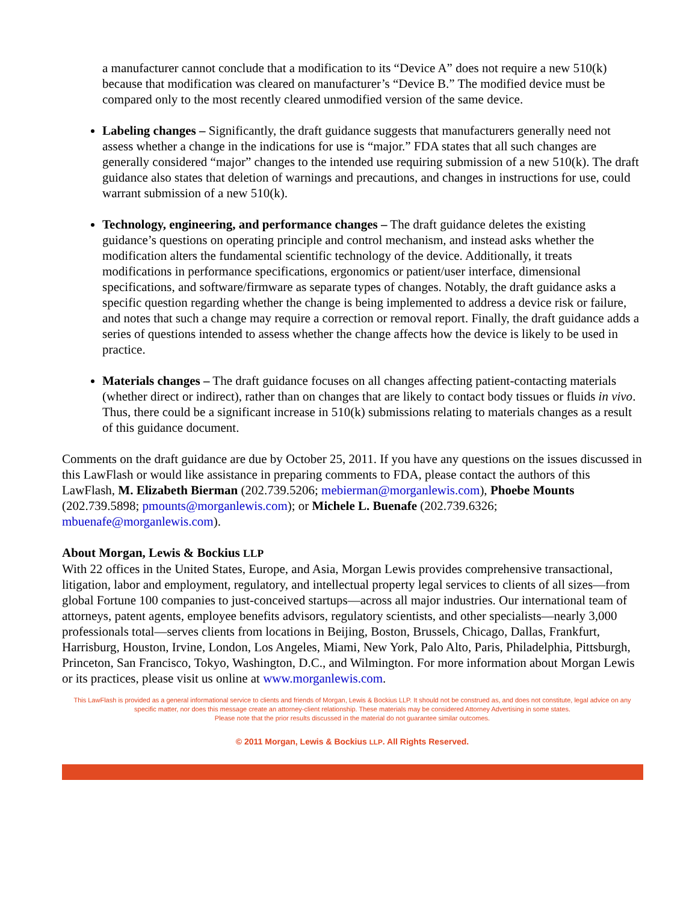a manufacturer cannot conclude that a modification to its “Device A” does not require a new 510(k) because that modification was cleared on manufacturer’s “Device B.” The modified device must be compared only to the most recently cleared unmodified version of the same device.
Labeling changes – Significantly, the draft guidance suggests that manufacturers generally need not assess whether a change in the indications for use is “major.” FDA states that all such changes are generally considered “major” changes to the intended use requiring submission of a new 510(k). The draft guidance also states that deletion of warnings and precautions, and changes in instructions for use, could warrant submission of a new 510(k).
Technology, engineering, and performance changes – The draft guidance deletes the existing guidance’s questions on operating principle and control mechanism, and instead asks whether the modification alters the fundamental scientific technology of the device. Additionally, it treats modifications in performance specifications, ergonomics or patient/user interface, dimensional specifications, and software/firmware as separate types of changes. Notably, the draft guidance asks a specific question regarding whether the change is being implemented to address a device risk or failure, and notes that such a change may require a correction or removal report. Finally, the draft guidance adds a series of questions intended to assess whether the change affects how the device is likely to be used in practice.
Materials changes – The draft guidance focuses on all changes affecting patient-contacting materials (whether direct or indirect), rather than on changes that are likely to contact body tissues or fluids in vivo. Thus, there could be a significant increase in 510(k) submissions relating to materials changes as a result of this guidance document.
Comments on the draft guidance are due by October 25, 2011. If you have any questions on the issues discussed in this LawFlash or would like assistance in preparing comments to FDA, please contact the authors of this LawFlash, M. Elizabeth Bierman (202.739.5206; mebierman@morganlewis.com), Phoebe Mounts (202.739.5898; pmounts@morganlewis.com); or Michele L. Buenafe (202.739.6326; mbuenafe@morganlewis.com).
About Morgan, Lewis & Bockius LLP
With 22 offices in the United States, Europe, and Asia, Morgan Lewis provides comprehensive transactional, litigation, labor and employment, regulatory, and intellectual property legal services to clients of all sizes—from global Fortune 100 companies to just-conceived startups—across all major industries. Our international team of attorneys, patent agents, employee benefits advisors, regulatory scientists, and other specialists—nearly 3,000 professionals total—serves clients from locations in Beijing, Boston, Brussels, Chicago, Dallas, Frankfurt, Harrisburg, Houston, Irvine, London, Los Angeles, Miami, New York, Palo Alto, Paris, Philadelphia, Pittsburgh, Princeton, San Francisco, Tokyo, Washington, D.C., and Wilmington. For more information about Morgan Lewis or its practices, please visit us online at www.morganlewis.com.
This LawFlash is provided as a general informational service to clients and friends of Morgan, Lewis & Bockius LLP. It should not be construed as, and does not constitute, legal advice on any specific matter, nor does this message create an attorney-client relationship. These materials may be considered Attorney Advertising in some states.
Please note that the prior results discussed in the material do not guarantee similar outcomes.
© 2011 Morgan, Lewis & Bockius LLP. All Rights Reserved.